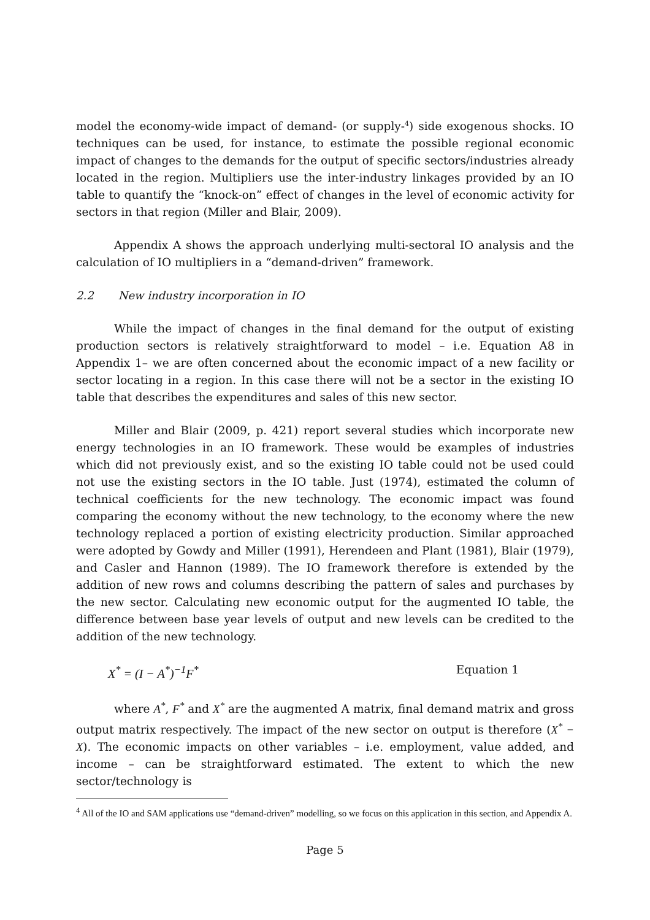model the economy-wide impact of demand- (or supply-<sup>4</sup>) side exogenous shocks. IO techniques can be used, for instance, to estimate the possible regional economic impact of changes to the demands for the output of specific sectors/industries already located in the region. Multipliers use the inter-industry linkages provided by an IO table to quantify the “knock-on” effect of changes in the level of economic activity for sectors in that region (Miller and Blair, 2009).
Appendix A shows the approach underlying multi-sectoral IO analysis and the calculation of IO multipliers in a “demand-driven” framework.
2.2 New industry incorporation in IO
While the impact of changes in the final demand for the output of existing production sectors is relatively straightforward to model – i.e. Equation A8 in Appendix 1– we are often concerned about the economic impact of a new facility or sector locating in a region. In this case there will not be a sector in the existing IO table that describes the expenditures and sales of this new sector.
Miller and Blair (2009, p. 421) report several studies which incorporate new energy technologies in an IO framework. These would be examples of industries which did not previously exist, and so the existing IO table could not be used could not use the existing sectors in the IO table. Just (1974), estimated the column of technical coefficients for the new technology. The economic impact was found comparing the economy without the new technology, to the economy where the new technology replaced a portion of existing electricity production. Similar approached were adopted by Gowdy and Miller (1991), Herendeen and Plant (1981), Blair (1979), and Casler and Hannon (1989). The IO framework therefore is extended by the addition of new rows and columns describing the pattern of sales and purchases by the new sector. Calculating new economic output for the augmented IO table, the difference between base year levels of output and new levels can be credited to the addition of the new technology.
X<sup>*</sup> = (I − A<sup>*</sup>)<sup>−1</sup>F<sup>*</sup> Equation 1
where A<sup>*</sup>, F<sup>*</sup> and X<sup>*</sup> are the augmented A matrix, final demand matrix and gross output matrix respectively. The impact of the new sector on output is therefore (X<sup>*</sup> − X). The economic impacts on other variables – i.e. employment, value added, and income – can be straightforward estimated. The extent to which the new sector/technology is
<sup>4</sup> All of the IO and SAM applications use “demand-driven” modelling, so we focus on this application in this section, and Appendix A.
Page 5